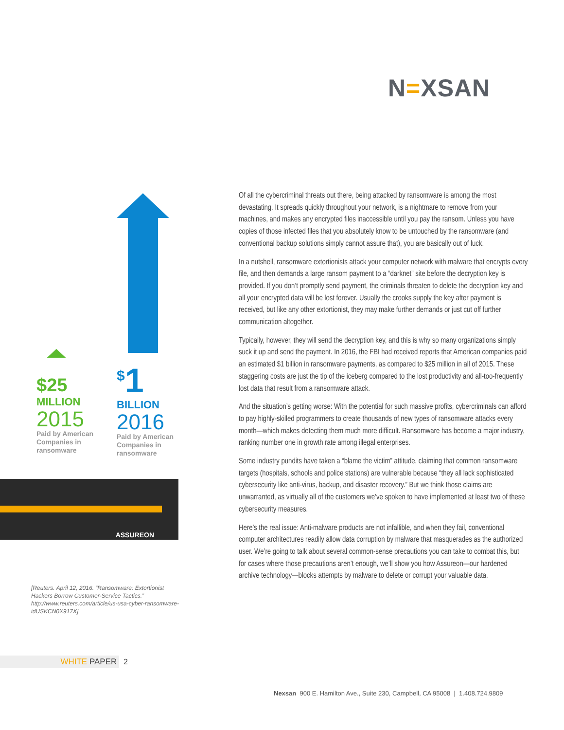N=XSAN
Of all the cybercriminal threats out there, being attacked by ransomware is among the most devastating. It spreads quickly throughout your network, is a nightmare to remove from your machines, and makes any encrypted files inaccessible until you pay the ransom. Unless you have copies of those infected files that you absolutely know to be untouched by the ransomware (and conventional backup solutions simply cannot assure that), you are basically out of luck.
In a nutshell, ransomware extortionists attack your computer network with malware that encrypts every file, and then demands a large ransom payment to a “darknet” site before the decryption key is provided. If you don’t promptly send payment, the criminals threaten to delete the decryption key and all your encrypted data will be lost forever. Usually the crooks supply the key after payment is received, but like any other extortionist, they may make further demands or just cut off further communication altogether.
Typically, however, they will send the decryption key, and this is why so many organizations simply suck it up and send the payment. In 2016, the FBI had received reports that American companies paid an estimated $1 billion in ransomware payments, as compared to $25 million in all of 2015. These staggering costs are just the tip of the iceberg compared to the lost productivity and all-too-frequently lost data that result from a ransomware attack.
And the situation’s getting worse: With the potential for such massive profits, cybercriminals can afford to pay highly-skilled programmers to create thousands of new types of ransomware attacks every month—which makes detecting them much more difficult. Ransomware has become a major industry, ranking number one in growth rate among illegal enterprises.
Some industry pundits have taken a “blame the victim” attitude, claiming that common ransomware targets (hospitals, schools and police stations) are vulnerable because “they all lack sophisticated cybersecurity like anti-virus, backup, and disaster recovery.” But we think those claims are unwarranted, as virtually all of the customers we’ve spoken to have implemented at least two of these cybersecurity measures.
Here’s the real issue: Anti-malware products are not infallible, and when they fail, conventional computer architectures readily allow data corruption by malware that masquerades as the authorized user. We’re going to talk about several common-sense precautions you can take to combat this, but for cases where those precautions aren’t enough, we’ll show you how Assureon—our hardened archive technology—blocks attempts by malware to delete or corrupt your valuable data.
$25
MILLION
2015
Paid by American
Companies in
ransomware
<sup>$</sup>1
BILLION
2016
Paid by American
Companies in
ransomware
ASSUREON
[Reuters. April 12, 2016. “Ransomware: Extortionist Hackers Borrow Customer-Service Tactics.” http://www.reuters.com/article/us-usa-cyber-ransomware-idUSKCN0X917X]
WHITE PAPER 2
Nexsan 900 E. Hamilton Ave., Suite 230, Campbell, CA 95008 | 1.408.724.9809